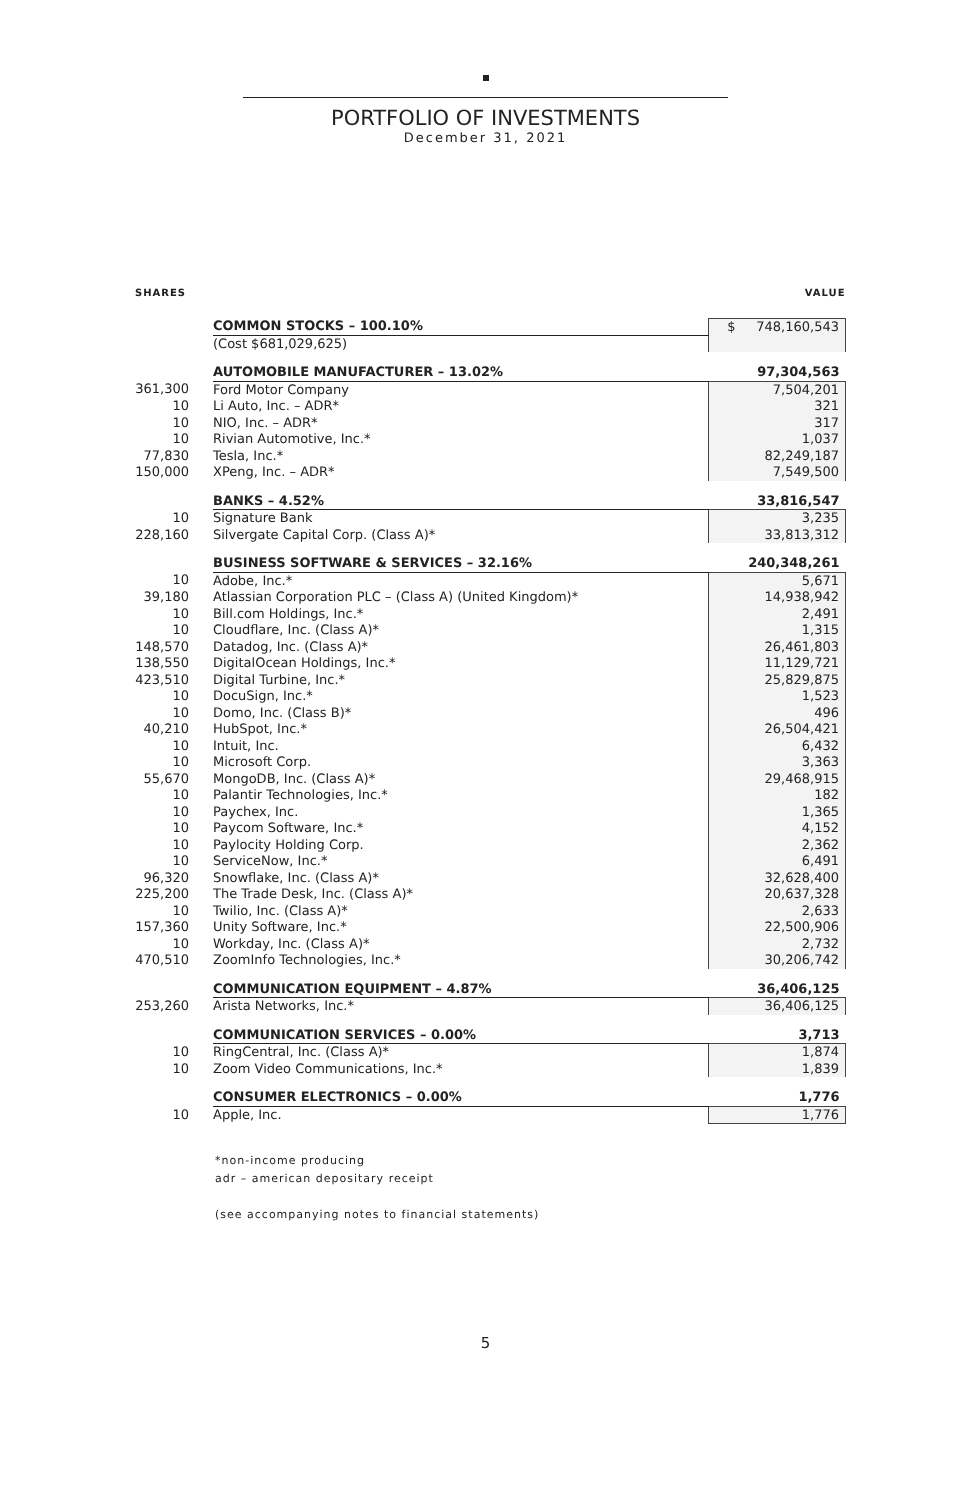PORTFOLIO OF INVESTMENTS
December 31, 2021
| SHARES | | VALUE |
| --- | --- | --- |
| | COMMON STOCKS – 100.10% | $ 748,160,543 |
| | (Cost $681,029,625) | |
| | AUTOMOBILE MANUFACTURER – 13.02% | 97,304,563 |
| 361,300 | Ford Motor Company | 7,504,201 |
| 10 | Li Auto, Inc. – ADR* | 321 |
| 10 | NIO, Inc. – ADR* | 317 |
| 10 | Rivian Automotive, Inc.* | 1,037 |
| 77,830 | Tesla, Inc.* | 82,249,187 |
| 150,000 | XPeng, Inc. – ADR* | 7,549,500 |
| | BANKS – 4.52% | 33,816,547 |
| 10 | Signature Bank | 3,235 |
| 228,160 | Silvergate Capital Corp. (Class A)* | 33,813,312 |
| | BUSINESS SOFTWARE & SERVICES – 32.16% | 240,348,261 |
| 10 | Adobe, Inc.* | 5,671 |
| 39,180 | Atlassian Corporation PLC – (Class A) (United Kingdom)* | 14,938,942 |
| 10 | Bill.com Holdings, Inc.* | 2,491 |
| 10 | Cloudflare, Inc. (Class A)* | 1,315 |
| 148,570 | Datadog, Inc. (Class A)* | 26,461,803 |
| 138,550 | DigitalOcean Holdings, Inc.* | 11,129,721 |
| 423,510 | Digital Turbine, Inc.* | 25,829,875 |
| 10 | DocuSign, Inc.* | 1,523 |
| 10 | Domo, Inc. (Class B)* | 496 |
| 40,210 | HubSpot, Inc.* | 26,504,421 |
| 10 | Intuit, Inc. | 6,432 |
| 10 | Microsoft Corp. | 3,363 |
| 55,670 | MongoDB, Inc. (Class A)* | 29,468,915 |
| 10 | Palantir Technologies, Inc.* | 182 |
| 10 | Paychex, Inc. | 1,365 |
| 10 | Paycom Software, Inc.* | 4,152 |
| 10 | Paylocity Holding Corp. | 2,362 |
| 10 | ServiceNow, Inc.* | 6,491 |
| 96,320 | Snowflake, Inc. (Class A)* | 32,628,400 |
| 225,200 | The Trade Desk, Inc. (Class A)* | 20,637,328 |
| 10 | Twilio, Inc. (Class A)* | 2,633 |
| 157,360 | Unity Software, Inc.* | 22,500,906 |
| 10 | Workday, Inc. (Class A)* | 2,732 |
| 470,510 | ZoomInfo Technologies, Inc.* | 30,206,742 |
| | COMMUNICATION EQUIPMENT – 4.87% | 36,406,125 |
| 253,260 | Arista Networks, Inc.* | 36,406,125 |
| | COMMUNICATION SERVICES – 0.00% | 3,713 |
| 10 | RingCentral, Inc. (Class A)* | 1,874 |
| 10 | Zoom Video Communications, Inc.* | 1,839 |
| | CONSUMER ELECTRONICS – 0.00% | 1,776 |
| 10 | Apple, Inc. | 1,776 |
*non-income producing
adr – american depositary receipt
(see accompanying notes to financial statements)
5